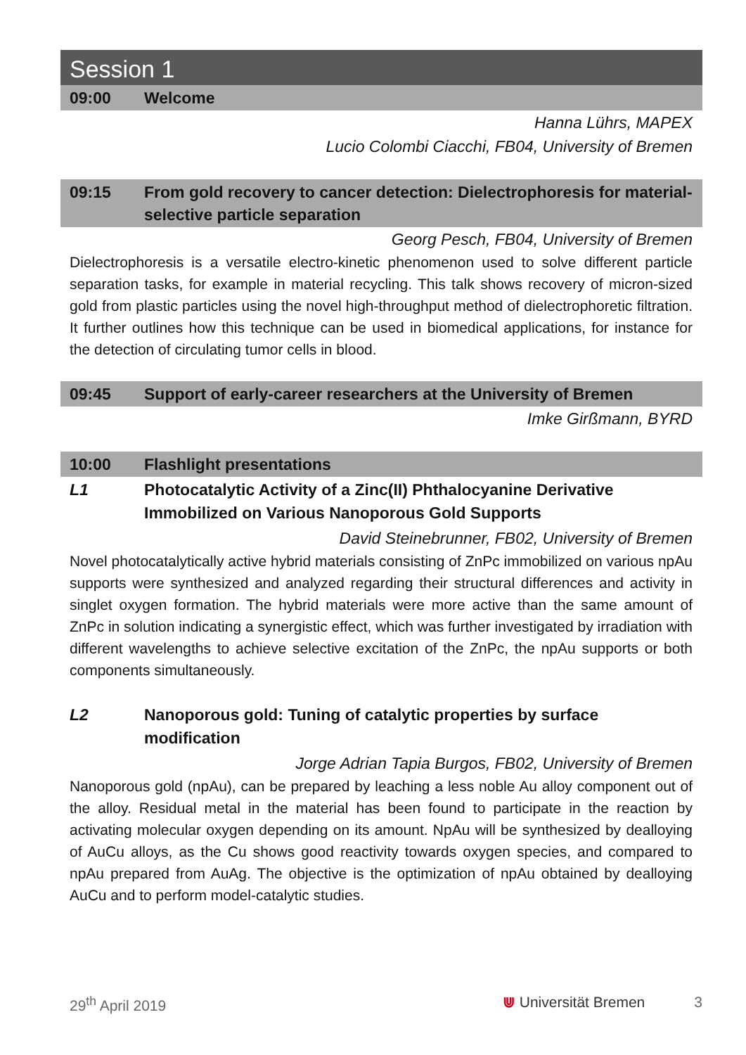Session 1
09:00 Welcome
Hanna Lührs, MAPEX
Lucio Colombi Ciacchi, FB04, University of Bremen
09:15 From gold recovery to cancer detection: Dielectrophoresis for material-selective particle separation
Georg Pesch, FB04, University of Bremen
Dielectrophoresis is a versatile electro-kinetic phenomenon used to solve different particle separation tasks, for example in material recycling. This talk shows recovery of micron-sized gold from plastic particles using the novel high-throughput method of dielectrophoretic filtration. It further outlines how this technique can be used in biomedical applications, for instance for the detection of circulating tumor cells in blood.
09:45 Support of early-career researchers at the University of Bremen
Imke Girßmann, BYRD
10:00 Flashlight presentations
L1 Photocatalytic Activity of a Zinc(II) Phthalocyanine Derivative Immobilized on Various Nanoporous Gold Supports
David Steinebrunner, FB02, University of Bremen
Novel photocatalytically active hybrid materials consisting of ZnPc immobilized on various npAu supports were synthesized and analyzed regarding their structural differences and activity in singlet oxygen formation. The hybrid materials were more active than the same amount of ZnPc in solution indicating a synergistic effect, which was further investigated by irradiation with different wavelengths to achieve selective excitation of the ZnPc, the npAu supports or both components simultaneously.
L2 Nanoporous gold: Tuning of catalytic properties by surface modification
Jorge Adrian Tapia Burgos, FB02, University of Bremen
Nanoporous gold (npAu), can be prepared by leaching a less noble Au alloy component out of the alloy. Residual metal in the material has been found to participate in the reaction by activating molecular oxygen depending on its amount. NpAu will be synthesized by dealloying of AuCu alloys, as the Cu shows good reactivity towards oxygen species, and compared to npAu prepared from AuAg. The objective is the optimization of npAu obtained by dealloying AuCu and to perform model-catalytic studies.
29<sup>th</sup> April 2019 ⋓ Universität Bremen 3